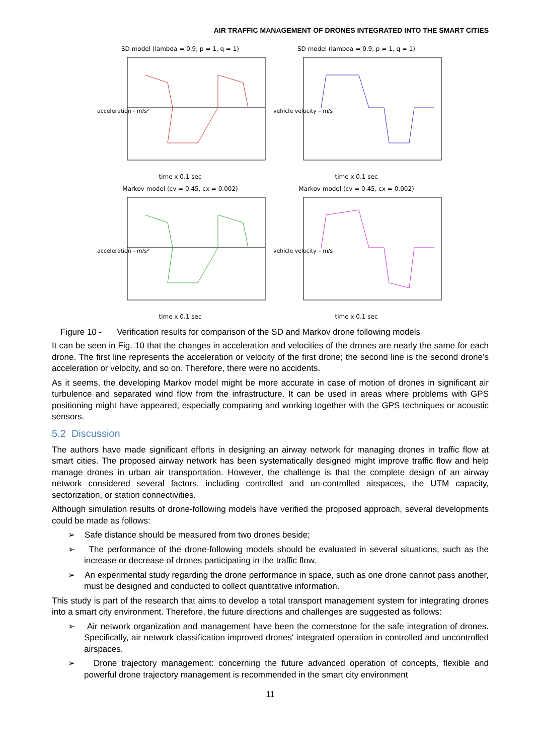AIR TRAFFIC MANAGEMENT OF DRONES INTEGRATED INTO THE SMART CITIES
SD model (lambda = 0.9, p = 1, q = 1)
acceleration - m/s²
time x 0.1 sec
SD model (lambda = 0.9, p = 1, q = 1)
vehicle velocity – m/s
time x 0.1 sec
Markov model (cv = 0.45, cx = 0.002)
acceleration - m/s²
time x 0.1 sec
Markov model (cv = 0.45, cx = 0.002)
vehicle velocity – m/s
time x 0.1 sec
Figure 10 - Verification results for comparison of the SD and Markov drone following models
It can be seen in Fig. 10 that the changes in acceleration and velocities of the drones are nearly the same for each drone. The first line represents the acceleration or velocity of the first drone; the second line is the second drone’s acceleration or velocity, and so on. Therefore, there were no accidents.
As it seems, the developing Markov model might be more accurate in case of motion of drones in significant air turbulence and separated wind flow from the infrastructure. It can be used in areas where problems with GPS positioning might have appeared, especially comparing and working together with the GPS techniques or acoustic sensors.
5.2 Discussion
The authors have made significant efforts in designing an airway network for managing drones in traffic flow at smart cities. The proposed airway network has been systematically designed might improve traffic flow and help manage drones in urban air transportation. However, the challenge is that the complete design of an airway network considered several factors, including controlled and un-controlled airspaces, the UTM capacity, sectorization, or station connectivities.
Although simulation results of drone-following models have verified the proposed approach, several developments could be made as follows:
➢ Safe distance should be measured from two drones beside;
➢ The performance of the drone-following models should be evaluated in several situations, such as the increase or decrease of drones participating in the traffic flow.
➢ An experimental study regarding the drone performance in space, such as one drone cannot pass another, must be designed and conducted to collect quantitative information.
This study is part of the research that aims to develop a total transport management system for integrating drones into a smart city environment. Therefore, the future directions and challenges are suggested as follows:
➢ Air network organization and management have been the cornerstone for the safe integration of drones. Specifically, air network classification improved drones' integrated operation in controlled and uncontrolled airspaces.
➢ Drone trajectory management: concerning the future advanced operation of concepts, flexible and powerful drone trajectory management is recommended in the smart city environment
11